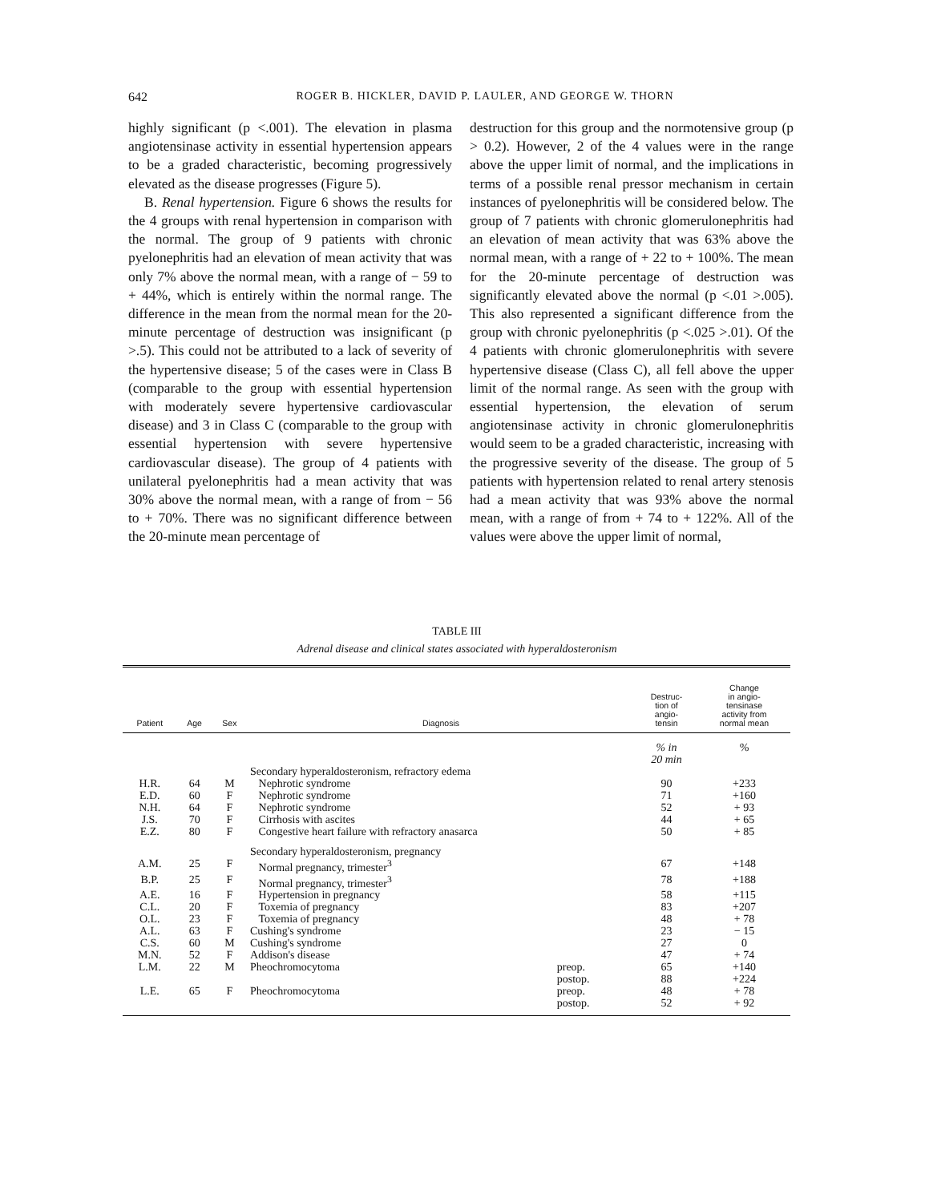642 ROGER B. HICKLER, DAVID P. LAULER, AND GEORGE W. THORN
highly significant (p <.001). The elevation in plasma angiotensinase activity in essential hypertension appears to be a graded characteristic, becoming progressively elevated as the disease progresses (Figure 5).
B. Renal hypertension. Figure 6 shows the results for the 4 groups with renal hypertension in comparison with the normal. The group of 9 patients with chronic pyelonephritis had an elevation of mean activity that was only 7% above the normal mean, with a range of − 59 to + 44%, which is entirely within the normal range. The difference in the mean from the normal mean for the 20-minute percentage of destruction was insignificant (p >.5). This could not be attributed to a lack of severity of the hypertensive disease; 5 of the cases were in Class B (comparable to the group with essential hypertension with moderately severe hypertensive cardiovascular disease) and 3 in Class C (comparable to the group with essential hypertension with severe hypertensive cardiovascular disease). The group of 4 patients with unilateral pyelonephritis had a mean activity that was 30% above the normal mean, with a range of from − 56 to + 70%. There was no significant difference between the 20-minute mean percentage of
destruction for this group and the normotensive group (p > 0.2). However, 2 of the 4 values were in the range above the upper limit of normal, and the implications in terms of a possible renal pressor mechanism in certain instances of pyelonephritis will be considered below. The group of 7 patients with chronic glomerulonephritis had an elevation of mean activity that was 63% above the normal mean, with a range of + 22 to + 100%. The mean for the 20-minute percentage of destruction was significantly elevated above the normal (p <.01 >.005). This also represented a significant difference from the group with chronic pyelonephritis (p <.025 >.01). Of the 4 patients with chronic glomerulonephritis with severe hypertensive disease (Class C), all fell above the upper limit of the normal range. As seen with the group with essential hypertension, the elevation of serum angiotensinase activity in chronic glomerulonephritis would seem to be a graded characteristic, increasing with the progressive severity of the disease. The group of 5 patients with hypertension related to renal artery stenosis had a mean activity that was 93% above the normal mean, with a range of from + 74 to + 122%. All of the values were above the upper limit of normal,
TABLE III
Adrenal disease and clinical states associated with hyperaldosteronism
| Patient | Age | Sex | Diagnosis | | Destruc- tion of angio- tensin | Change in angio- tensinase activity from normal mean |
| --- | --- | --- | --- | --- | --- | --- |
| | | | | | % in 20 min | % |
| | | | Secondary hyperaldosteronism, refractory edema | | | |
| H.R. | 64 | M | Nephrotic syndrome | | 90 | +233 |
| E.D. | 60 | F | Nephrotic syndrome | | 71 | +160 |
| N.H. | 64 | F | Nephrotic syndrome | | 52 | + 93 |
| J.S. | 70 | F | Cirrhosis with ascites | | 44 | + 65 |
| E.Z. | 80 | F | Congestive heart failure with refractory anasarca | | 50 | + 85 |
| | | | Secondary hyperaldosteronism, pregnancy | | | |
| A.M. | 25 | F | Normal pregnancy, trimester<sup>3</sup> | | 67 | +148 |
| B.P. | 25 | F | Normal pregnancy, trimester<sup>3</sup> | | 78 | +188 |
| A.E. | 16 | F | Hypertension in pregnancy | | 58 | +115 |
| C.L. | 20 | F | Toxemia of pregnancy | | 83 | +207 |
| O.L. | 23 | F | Toxemia of pregnancy | | 48 | + 78 |
| A.L. | 63 | F | Cushing's syndrome | | 23 | − 15 |
| C.S. | 60 | M | Cushing's syndrome | | 27 | 0 |
| M.N. | 52 | F | Addison's disease | | 47 | + 74 |
| L.M. | 22 | M | Pheochromocytoma | preop. | 65 | +140 |
| | | | | postop. | 88 | +224 |
| L.E. | 65 | F | Pheochromocytoma | preop. | 48 | + 78 |
| | | | | postop. | 52 | + 92 |